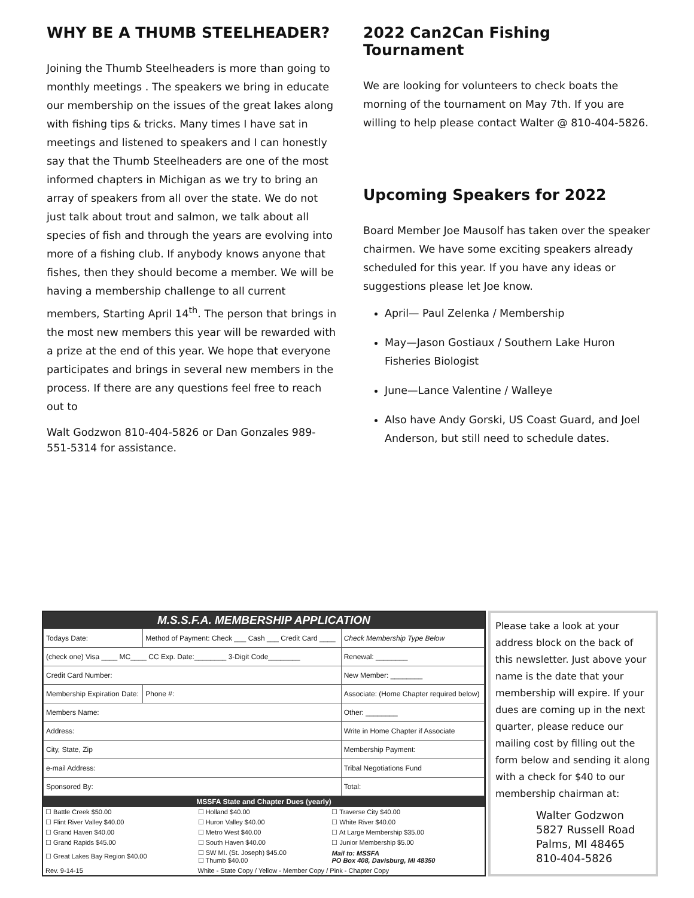WHY BE A THUMB STEELHEADER?
Joining the Thumb Steelheaders is more than going to monthly meetings . The speakers we bring in educate our membership on the issues of the great lakes along with fishing tips & tricks. Many times I have sat in meetings and listened to speakers and I can honestly say that the Thumb Steelheaders are one of the most informed chapters in Michigan as we try to bring an array of speakers from all over the state. We do not just talk about trout and salmon, we talk about all species of fish and through the years are evolving into more of a fishing club. If anybody knows anyone that fishes, then they should become a member. We will be having a membership challenge to all current members, Starting April 14<sup>th</sup>. The person that brings in the most new members this year will be rewarded with a prize at the end of this year. We hope that everyone participates and brings in several new members in the process. If there are any questions feel free to reach out to
Walt Godzwon 810-404-5826 or Dan Gonzales 989-551-5314 for assistance.
2022 Can2Can Fishing Tournament
We are looking for volunteers to check boats the morning of the tournament on May 7th. If you are willing to help please contact Walter @ 810-404-5826.
Upcoming Speakers for 2022
Board Member Joe Mausolf has taken over the speaker chairmen. We have some exciting speakers already scheduled for this year. If you have any ideas or suggestions please let Joe know.
April— Paul Zelenka / Membership
May—Jason Gostiaux / Southern Lake Huron Fisheries Biologist
June—Lance Valentine / Walleye
Also have Andy Gorski, US Coast Guard, and Joel Anderson, but still need to schedule dates.
M.S.S.F.A. MEMBERSHIP APPLICATION
| Todays Date: | Method of Payment: Check ___ Cash ___ Credit Card ____ | | Check Membership Type Below |
| (check one) Visa ____ MC____ CC Exp. Date:________ 3-Digit Code________ | | | Renewal: ________ |
| Credit Card Number: | | | New Member: ________ |
| Membership Expiration Date: | | Phone #: | Associate: (Home Chapter required below) |
| Members Name: | | | Other: ________ |
| Address: | | | Write in Home Chapter if Associate |
| City, State, Zip | | | Membership Payment: |
| e-mail Address: | | | Tribal Negotiations Fund |
| Sponsored By: | | | Total: |
MSSFA State and Chapter Dues (yearly)
| ☐ Battle Creek $50.00 | ☐ Holland $40.00 | ☐ Traverse City $40.00 |
| ☐ Flint River Valley $40.00 | ☐ Huron Valley $40.00 | ☐ White River $40.00 |
| ☐ Grand Haven $40.00 | ☐ Metro West $40.00 | ☐ At Large Membership $35.00 |
| ☐ Grand Rapids $45.00 | ☐ South Haven $40.00 | ☐ Junior Membership $5.00 |
| ☐ Great Lakes Bay Region $40.00 | ☐ SW MI. (St. Joseph) $45.00 ☐ Thumb $40.00 | Mail to: MSSFA PO Box 408, Davisburg, MI 48350 |
| Rev. 9-14-15 | White - State Copy / Yellow - Member Copy / Pink - Chapter Copy | |
Please take a look at your address block on the back of this newsletter. Just above your name is the date that your membership will expire. If your dues are coming up in the next quarter, please reduce our mailing cost by filling out the form below and sending it along with a check for $40 to our membership chairman at:
Walter Godzwon
5827 Russell Road
Palms, MI 48465
810-404-5826